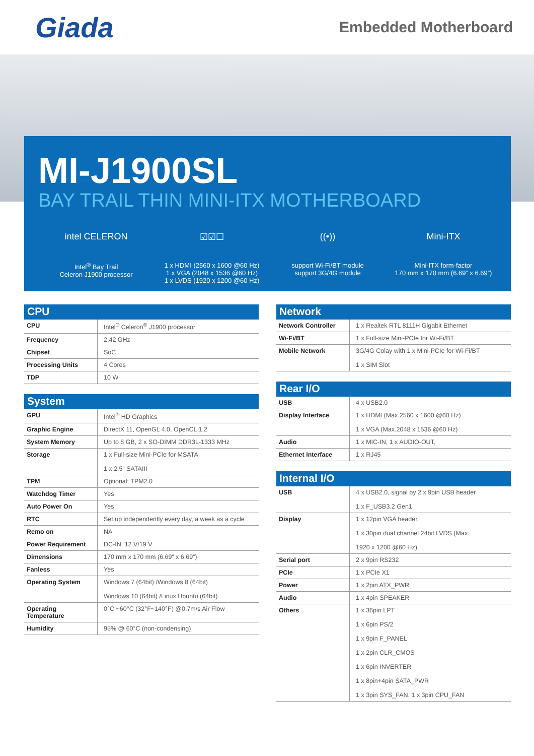Giada
Embedded Motherboard
MI-J1900SL
BAY TRAIL THIN MINI-ITX MOTHERBOARD
intel CELERON
Intel<sup>®</sup> Bay Trail
Celeron J1900 processor
☑☑☐
1 x HDMI (2560 x 1600 @60 Hz)
1 x VGA (2048 x 1536 @60 Hz)
1 x LVDS (1920 x 1200 @60 Hz)
((•))
support Wi-Fi/BT module
support 3G/4G module
Mini-ITX
Mini-ITX form-factor
170 mm x 170 mm (6.69” x 6.69”)
CPU
| CPU | Intel<sup>®</sup> Celeron<sup>®</sup> J1900 processor |
| Frequency | 2.42 GHz |
| Chipset | SoC |
| Processing Units | 4 Cores |
| TDP | 10 W |
System
| GPU | Intel<sup>®</sup> HD Graphics |
| Graphic Engine | DirectX 11, OpenGL 4.0, OpenCL 1.2 |
| System Memory | Up to 8 GB, 2 x SO-DIMM DDR3L-1333 MHz |
| Storage | 1 x Full-size Mini-PCIe for MSATA 1 x 2.5” SATAIII |
| TPM | Optional: TPM2.0 |
| Watchdog Timer | Yes |
| Auto Power On | Yes |
| RTC | Set up independently every day, a week as a cycle |
| Remo on | NA |
| Power Requirement | DC-IN, 12 V/19 V |
| Dimensions | 170 mm x 170 mm (6.69” x 6.69”) |
| Fanless | Yes |
| Operating System | Windows 7 (64bit) /Windows 8 (64bit) Windows 10 (64bit) /Linux Ubuntu (64bit) |
| Operating Temperature | 0°C ~60°C (32°F~140°F) @0.7m/s Air Flow |
| Humidity | 95% @ 60°C (non-condensing) |
Network
| Network Controller | 1 x Realtek RTL 8111H Gigabit Ethernet |
| Wi-Fi/BT | 1 x Full-size Mini-PCIe for Wi-Fi/BT |
| Mobile Network | 3G/4G Colay with 1 x Mini-PCIe for Wi-Fi/BT 1 x SIM Slot |
Rear I/O
| USB | 4 x USB2.0 |
| Display Interface | 1 x HDMI (Max.2560 x 1600 @60 Hz) 1 x VGA (Max.2048 x 1536 @60 Hz) |
| Audio | 1 x MIC-IN, 1 x AUDIO-OUT, |
| Ethernet Interface | 1 x RJ45 |
Internal I/O
| USB | 4 x USB2.0, signal by 2 x 9pin USB header 1 x F_USB3.2 Gen1 |
| Display | 1 x 12pin VGA header, 1 x 30pin dual channel 24bit LVDS (Max. 1920 x 1200 @60 Hz) |
| Serial port | 2 x 9pin RS232 |
| PCIe | 1 x PCIe X1 |
| Power | 1 x 2pin ATX_PWR |
| Audio | 1 x 4pin SPEAKER |
| Others | 1 x 36pin LPT 1 x 6pin PS/2 1 x 9pin F_PANEL 1 x 2pin CLR_CMOS 1 x 6pin INVERTER 1 x 8pin+4pin SATA_PWR 1 x 3pin SYS_FAN, 1 x 3pin CPU_FAN |